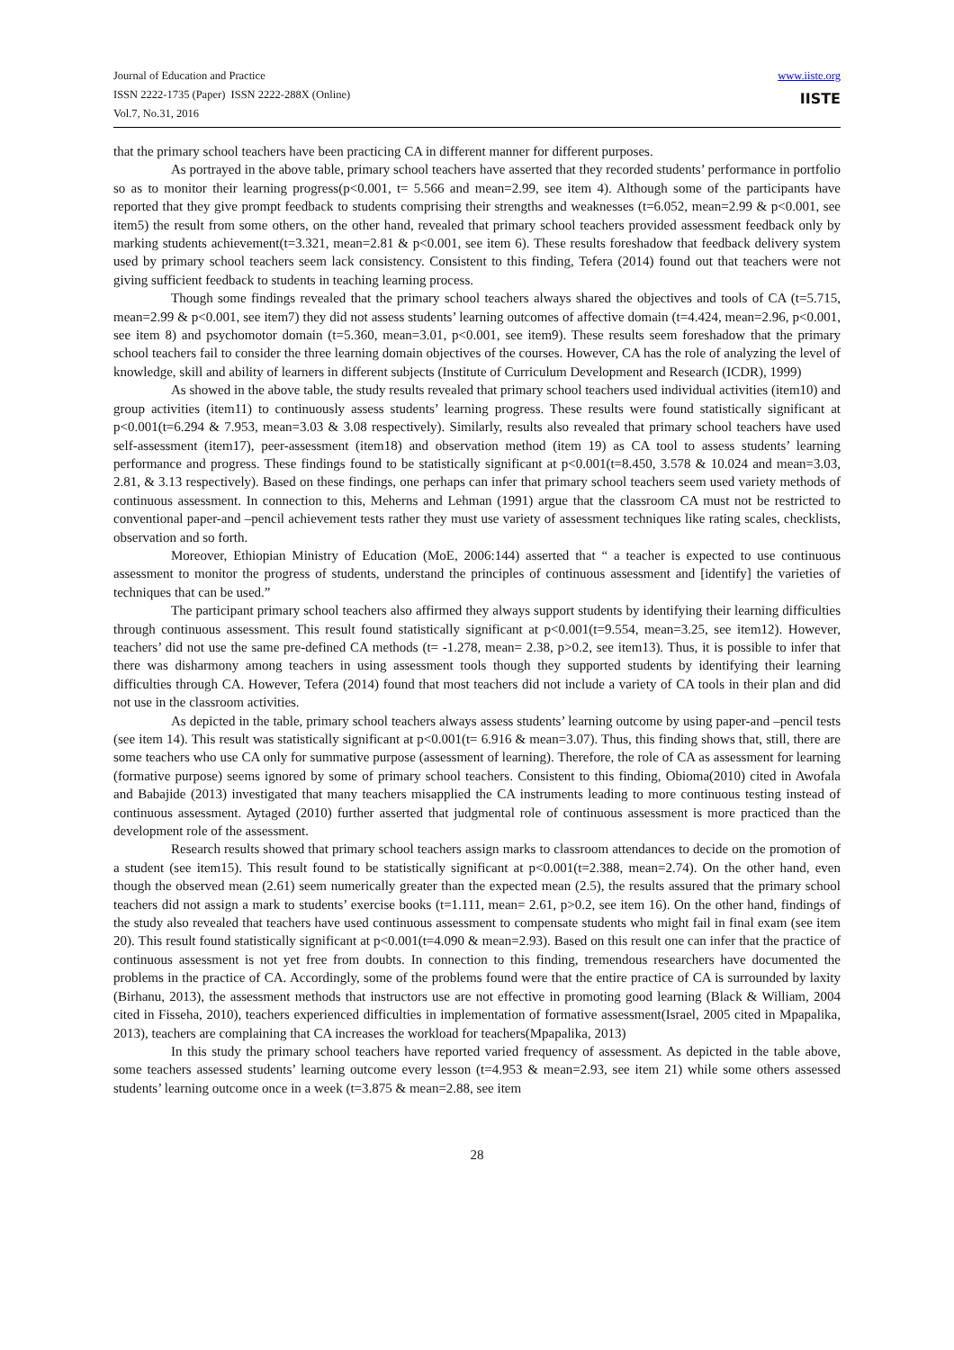Journal of Education and Practice
ISSN 2222-1735 (Paper) ISSN 2222-288X (Online)
Vol.7, No.31, 2016
www.iiste.org
IISTE
that the primary school teachers have been practicing CA in different manner for different purposes.
As portrayed in the above table, primary school teachers have asserted that they recorded students’ performance in portfolio so as to monitor their learning progress(p<0.001, t= 5.566 and mean=2.99, see item 4). Although some of the participants have reported that they give prompt feedback to students comprising their strengths and weaknesses (t=6.052, mean=2.99 & p<0.001, see item5) the result from some others, on the other hand, revealed that primary school teachers provided assessment feedback only by marking students achievement(t=3.321, mean=2.81 & p<0.001, see item 6). These results foreshadow that feedback delivery system used by primary school teachers seem lack consistency. Consistent to this finding, Tefera (2014) found out that teachers were not giving sufficient feedback to students in teaching learning process.
Though some findings revealed that the primary school teachers always shared the objectives and tools of CA (t=5.715, mean=2.99 & p<0.001, see item7) they did not assess students’ learning outcomes of affective domain (t=4.424, mean=2.96, p<0.001, see item 8) and psychomotor domain (t=5.360, mean=3.01, p<0.001, see item9). These results seem foreshadow that the primary school teachers fail to consider the three learning domain objectives of the courses. However, CA has the role of analyzing the level of knowledge, skill and ability of learners in different subjects (Institute of Curriculum Development and Research (ICDR), 1999)
As showed in the above table, the study results revealed that primary school teachers used individual activities (item10) and group activities (item11) to continuously assess students’ learning progress. These results were found statistically significant at p<0.001(t=6.294 & 7.953, mean=3.03 & 3.08 respectively). Similarly, results also revealed that primary school teachers have used self-assessment (item17), peer-assessment (item18) and observation method (item 19) as CA tool to assess students’ learning performance and progress. These findings found to be statistically significant at p<0.001(t=8.450, 3.578 & 10.024 and mean=3.03, 2.81, & 3.13 respectively). Based on these findings, one perhaps can infer that primary school teachers seem used variety methods of continuous assessment. In connection to this, Meherns and Lehman (1991) argue that the classroom CA must not be restricted to conventional paper-and –pencil achievement tests rather they must use variety of assessment techniques like rating scales, checklists, observation and so forth.
Moreover, Ethiopian Ministry of Education (MoE, 2006:144) asserted that “ a teacher is expected to use continuous assessment to monitor the progress of students, understand the principles of continuous assessment and [identify] the varieties of techniques that can be used.”
The participant primary school teachers also affirmed they always support students by identifying their learning difficulties through continuous assessment. This result found statistically significant at p<0.001(t=9.554, mean=3.25, see item12). However, teachers’ did not use the same pre-defined CA methods (t= -1.278, mean= 2.38, p>0.2, see item13). Thus, it is possible to infer that there was disharmony among teachers in using assessment tools though they supported students by identifying their learning difficulties through CA. However, Tefera (2014) found that most teachers did not include a variety of CA tools in their plan and did not use in the classroom activities.
As depicted in the table, primary school teachers always assess students’ learning outcome by using paper-and –pencil tests (see item 14). This result was statistically significant at p<0.001(t= 6.916 & mean=3.07). Thus, this finding shows that, still, there are some teachers who use CA only for summative purpose (assessment of learning). Therefore, the role of CA as assessment for learning (formative purpose) seems ignored by some of primary school teachers. Consistent to this finding, Obioma(2010) cited in Awofala and Babajide (2013) investigated that many teachers misapplied the CA instruments leading to more continuous testing instead of continuous assessment. Aytaged (2010) further asserted that judgmental role of continuous assessment is more practiced than the development role of the assessment.
Research results showed that primary school teachers assign marks to classroom attendances to decide on the promotion of a student (see item15). This result found to be statistically significant at p<0.001(t=2.388, mean=2.74). On the other hand, even though the observed mean (2.61) seem numerically greater than the expected mean (2.5), the results assured that the primary school teachers did not assign a mark to students’ exercise books (t=1.111, mean= 2.61, p>0.2, see item 16). On the other hand, findings of the study also revealed that teachers have used continuous assessment to compensate students who might fail in final exam (see item 20). This result found statistically significant at p<0.001(t=4.090 & mean=2.93). Based on this result one can infer that the practice of continuous assessment is not yet free from doubts. In connection to this finding, tremendous researchers have documented the problems in the practice of CA. Accordingly, some of the problems found were that the entire practice of CA is surrounded by laxity (Birhanu, 2013), the assessment methods that instructors use are not effective in promoting good learning (Black & William, 2004 cited in Fisseha, 2010), teachers experienced difficulties in implementation of formative assessment(Israel, 2005 cited in Mpapalika, 2013), teachers are complaining that CA increases the workload for teachers(Mpapalika, 2013)
In this study the primary school teachers have reported varied frequency of assessment. As depicted in the table above, some teachers assessed students’ learning outcome every lesson (t=4.953 & mean=2.93, see item 21) while some others assessed students’ learning outcome once in a week (t=3.875 & mean=2.88, see item
28